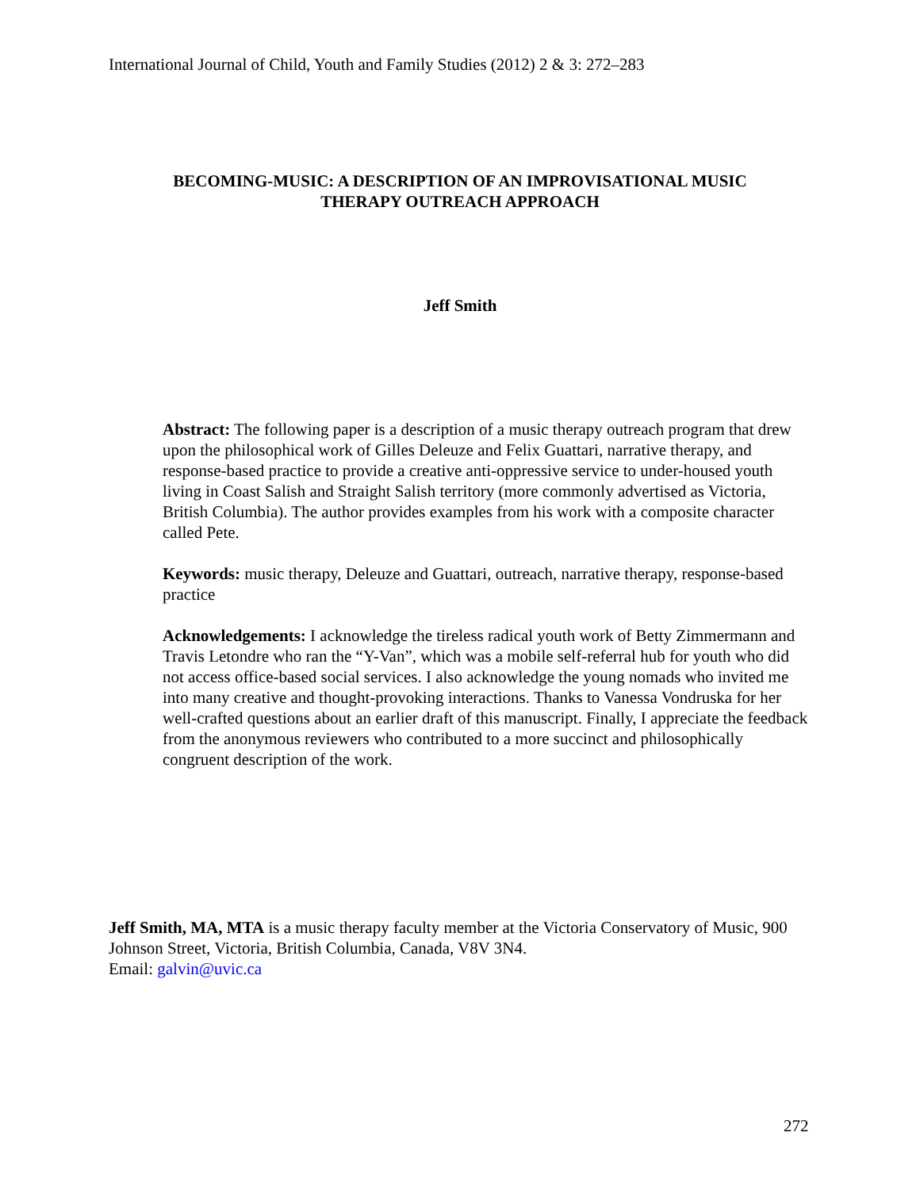International Journal of Child, Youth and Family Studies (2012) 2 & 3: 272–283
BECOMING-MUSIC: A DESCRIPTION OF AN IMPROVISATIONAL MUSIC
THERAPY OUTREACH APPROACH
Jeff Smith
Abstract: The following paper is a description of a music therapy outreach program that drew upon the philosophical work of Gilles Deleuze and Felix Guattari, narrative therapy, and response-based practice to provide a creative anti-oppressive service to under-housed youth living in Coast Salish and Straight Salish territory (more commonly advertised as Victoria, British Columbia). The author provides examples from his work with a composite character called Pete.
Keywords: music therapy, Deleuze and Guattari, outreach, narrative therapy, response-based practice
Acknowledgements: I acknowledge the tireless radical youth work of Betty Zimmermann and Travis Letondre who ran the “Y-Van”, which was a mobile self-referral hub for youth who did not access office-based social services. I also acknowledge the young nomads who invited me into many creative and thought-provoking interactions. Thanks to Vanessa Vondruska for her well-crafted questions about an earlier draft of this manuscript. Finally, I appreciate the feedback from the anonymous reviewers who contributed to a more succinct and philosophically congruent description of the work.
Jeff Smith, MA, MTA is a music therapy faculty member at the Victoria Conservatory of Music, 900 Johnson Street, Victoria, British Columbia, Canada, V8V 3N4.
Email: galvin@uvic.ca
272